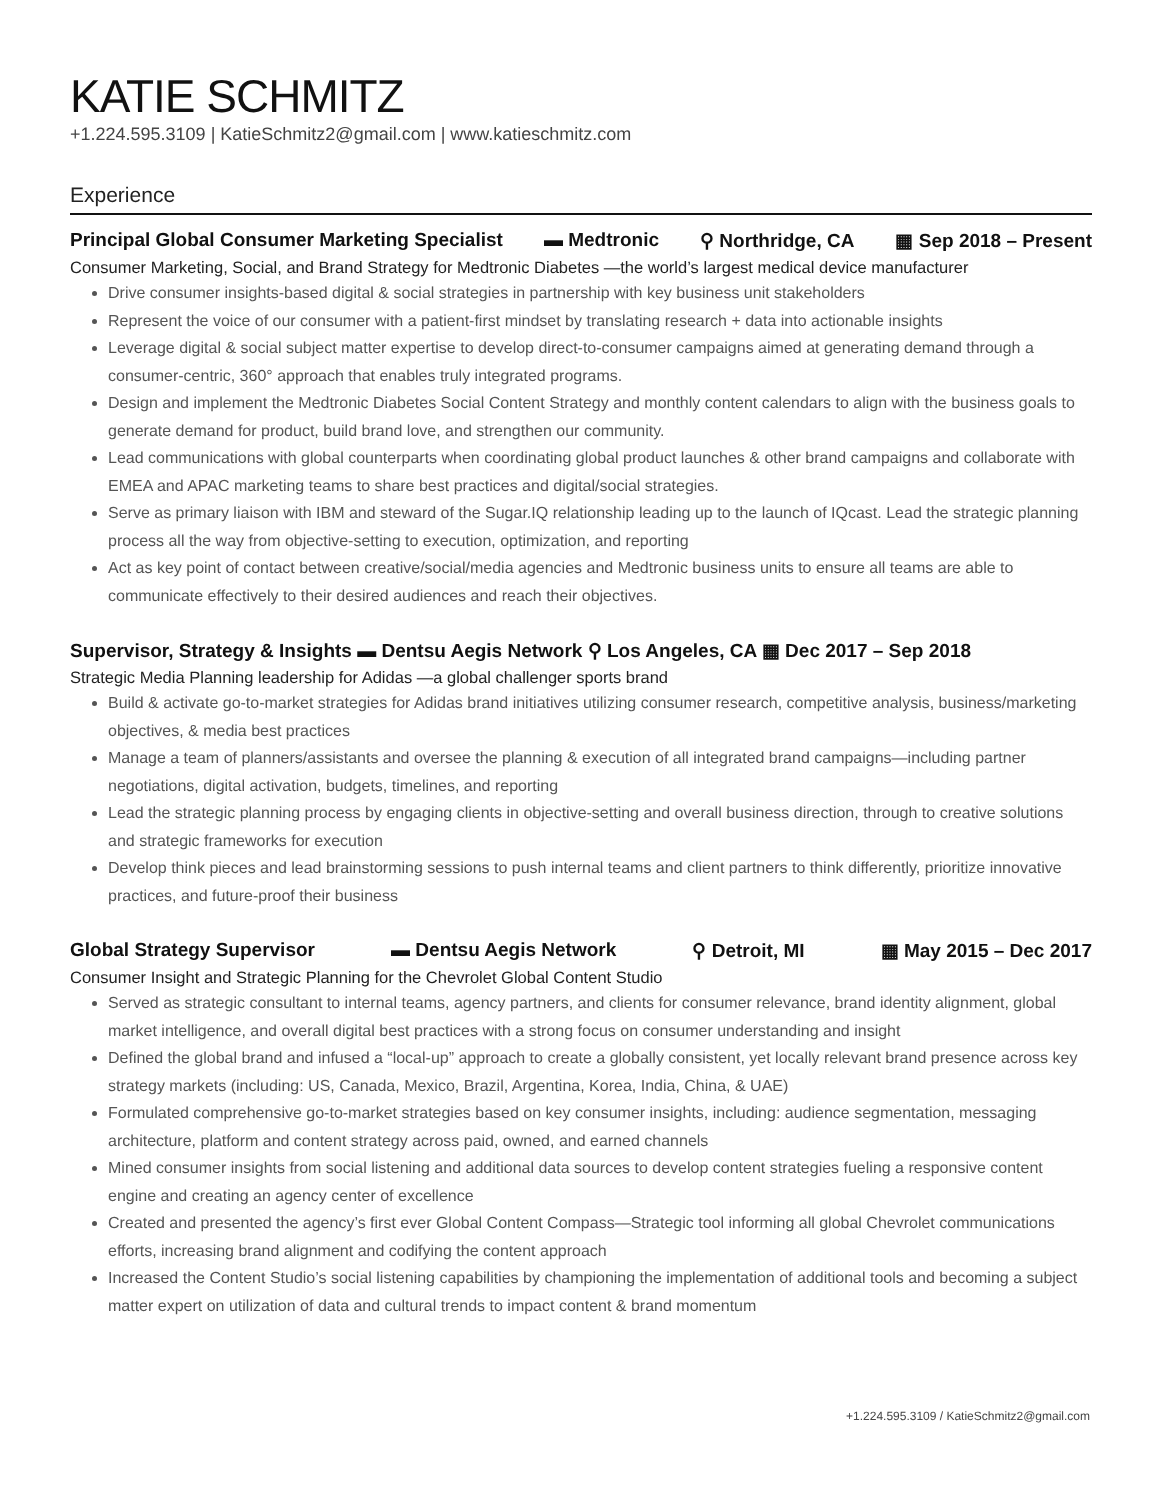KATIE SCHMITZ
+1.224.595.3109 | KatieSchmitz2@gmail.com | www.katieschmitz.com
Experience
Principal Global Consumer Marketing Specialist ▬ Medtronic ⚲ Northridge, CA ▦ Sep 2018 – Present
Consumer Marketing, Social, and Brand Strategy for Medtronic Diabetes —the world’s largest medical device manufacturer
Drive consumer insights-based digital & social strategies in partnership with key business unit stakeholders
Represent the voice of our consumer with a patient-first mindset by translating research + data into actionable insights
Leverage digital & social subject matter expertise to develop direct-to-consumer campaigns aimed at generating demand through a consumer-centric, 360° approach that enables truly integrated programs.
Design and implement the Medtronic Diabetes Social Content Strategy and monthly content calendars to align with the business goals to generate demand for product, build brand love, and strengthen our community.
Lead communications with global counterparts when coordinating global product launches & other brand campaigns and collaborate with EMEA and APAC marketing teams to share best practices and digital/social strategies.
Serve as primary liaison with IBM and steward of the Sugar.IQ relationship leading up to the launch of IQcast. Lead the strategic planning process all the way from objective-setting to execution, optimization, and reporting
Act as key point of contact between creative/social/media agencies and Medtronic business units to ensure all teams are able to communicate effectively to their desired audiences and reach their objectives.
Supervisor, Strategy & Insights ▬ Dentsu Aegis Network ⚲ Los Angeles, CA ▦ Dec 2017 – Sep 2018
Strategic Media Planning leadership for Adidas —a global challenger sports brand
Build & activate go-to-market strategies for Adidas brand initiatives utilizing consumer research, competitive analysis, business/marketing objectives, & media best practices
Manage a team of planners/assistants and oversee the planning & execution of all integrated brand campaigns—including partner negotiations, digital activation, budgets, timelines, and reporting
Lead the strategic planning process by engaging clients in objective-setting and overall business direction, through to creative solutions and strategic frameworks for execution
Develop think pieces and lead brainstorming sessions to push internal teams and client partners to think differently, prioritize innovative practices, and future-proof their business
Global Strategy Supervisor ▬ Dentsu Aegis Network ⚲ Detroit, MI ▦ May 2015 – Dec 2017
Consumer Insight and Strategic Planning for the Chevrolet Global Content Studio
Served as strategic consultant to internal teams, agency partners, and clients for consumer relevance, brand identity alignment, global market intelligence, and overall digital best practices with a strong focus on consumer understanding and insight
Defined the global brand and infused a “local-up” approach to create a globally consistent, yet locally relevant brand presence across key strategy markets (including: US, Canada, Mexico, Brazil, Argentina, Korea, India, China, & UAE)
Formulated comprehensive go-to-market strategies based on key consumer insights, including: audience segmentation, messaging architecture, platform and content strategy across paid, owned, and earned channels
Mined consumer insights from social listening and additional data sources to develop content strategies fueling a responsive content engine and creating an agency center of excellence
Created and presented the agency’s first ever Global Content Compass—Strategic tool informing all global Chevrolet communications efforts, increasing brand alignment and codifying the content approach
Increased the Content Studio’s social listening capabilities by championing the implementation of additional tools and becoming a subject matter expert on utilization of data and cultural trends to impact content & brand momentum
+1.224.595.3109 / KatieSchmitz2@gmail.com